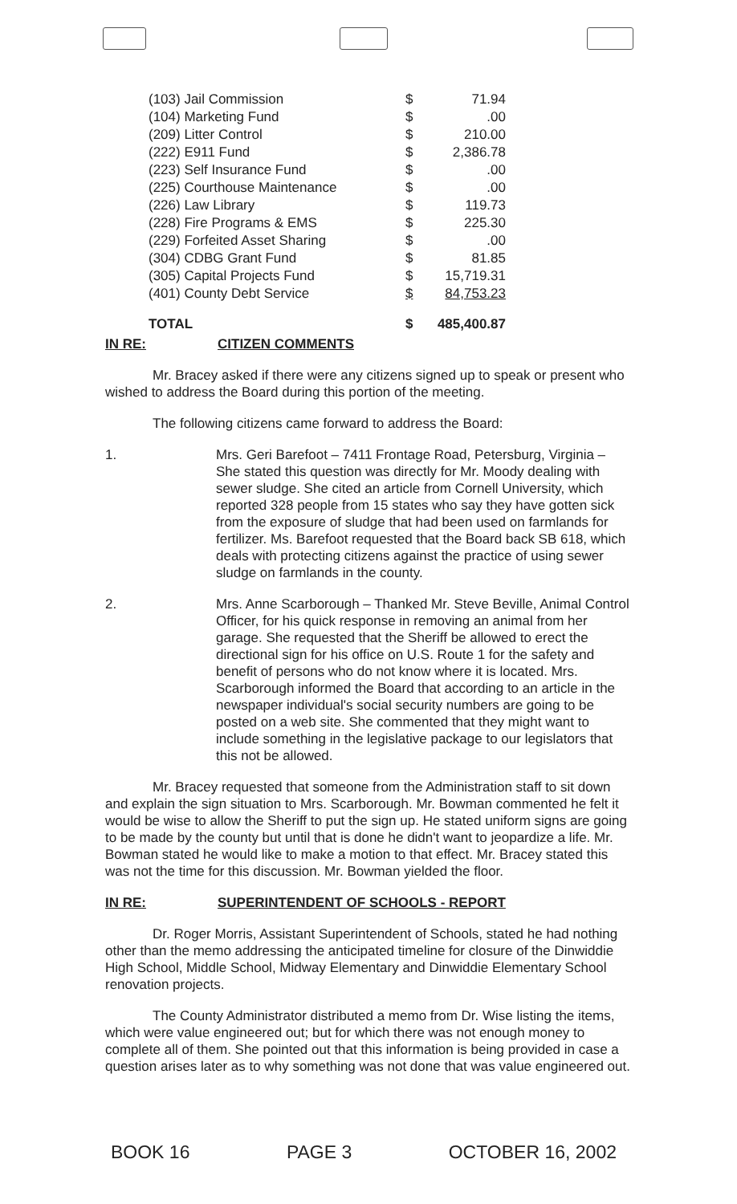| (103) Jail Commission | $ | 71.94 |
| (104) Marketing Fund | $ | .00 |
| (209) Litter Control | $ | 210.00 |
| (222) E911 Fund | $ | 2,386.78 |
| (223) Self Insurance Fund | $ | .00 |
| (225) Courthouse Maintenance | $ | .00 |
| (226) Law Library | $ | 119.73 |
| (228) Fire Programs & EMS | $ | 225.30 |
| (229) Forfeited Asset Sharing | $ | .00 |
| (304) CDBG Grant Fund | $ | 81.85 |
| (305) Capital Projects Fund | $ | 15,719.31 |
| (401) County Debt Service | $ | 84,753.23 |
| TOTAL | $ | 485,400.87 |
IN RE: CITIZEN COMMENTS
Mr. Bracey asked if there were any citizens signed up to speak or present who wished to address the Board during this portion of the meeting.
The following citizens came forward to address the Board:
1. Mrs. Geri Barefoot – 7411 Frontage Road, Petersburg, Virginia – She stated this question was directly for Mr. Moody dealing with sewer sludge. She cited an article from Cornell University, which reported 328 people from 15 states who say they have gotten sick from the exposure of sludge that had been used on farmlands for fertilizer. Ms. Barefoot requested that the Board back SB 618, which deals with protecting citizens against the practice of using sewer sludge on farmlands in the county.
2. Mrs. Anne Scarborough – Thanked Mr. Steve Beville, Animal Control Officer, for his quick response in removing an animal from her garage. She requested that the Sheriff be allowed to erect the directional sign for his office on U.S. Route 1 for the safety and benefit of persons who do not know where it is located. Mrs. Scarborough informed the Board that according to an article in the newspaper individual's social security numbers are going to be posted on a web site. She commented that they might want to include something in the legislative package to our legislators that this not be allowed.
Mr. Bracey requested that someone from the Administration staff to sit down and explain the sign situation to Mrs. Scarborough. Mr. Bowman commented he felt it would be wise to allow the Sheriff to put the sign up. He stated uniform signs are going to be made by the county but until that is done he didn't want to jeopardize a life. Mr. Bowman stated he would like to make a motion to that effect. Mr. Bracey stated this was not the time for this discussion. Mr. Bowman yielded the floor.
IN RE: SUPERINTENDENT OF SCHOOLS - REPORT
Dr. Roger Morris, Assistant Superintendent of Schools, stated he had nothing other than the memo addressing the anticipated timeline for closure of the Dinwiddie High School, Middle School, Midway Elementary and Dinwiddie Elementary School renovation projects.
The County Administrator distributed a memo from Dr. Wise listing the items, which were value engineered out; but for which there was not enough money to complete all of them. She pointed out that this information is being provided in case a question arises later as to why something was not done that was value engineered out.
BOOK 16 PAGE 3 OCTOBER 16, 2002